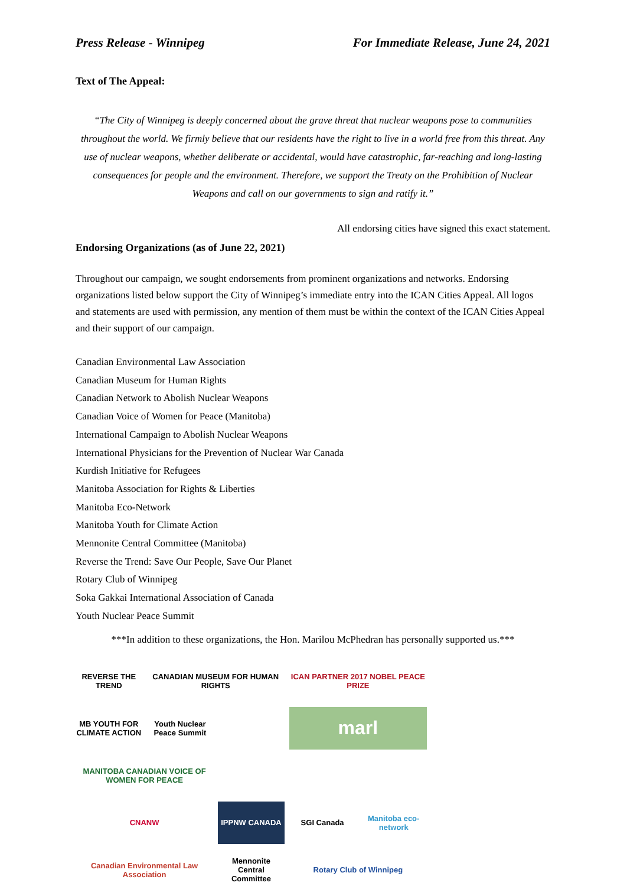Press Release - Winnipeg For Immediate Release, June 24, 2021
Text of The Appeal:
“The City of Winnipeg is deeply concerned about the grave threat that nuclear weapons pose to communities throughout the world. We firmly believe that our residents have the right to live in a world free from this threat. Any use of nuclear weapons, whether deliberate or accidental, would have catastrophic, far-reaching and long-lasting consequences for people and the environment. Therefore, we support the Treaty on the Prohibition of Nuclear Weapons and call on our governments to sign and ratify it.”
All endorsing cities have signed this exact statement.
Endorsing Organizations (as of June 22, 2021)
Throughout our campaign, we sought endorsements from prominent organizations and networks. Endorsing organizations listed below support the City of Winnipeg’s immediate entry into the ICAN Cities Appeal. All logos and statements are used with permission, any mention of them must be within the context of the ICAN Cities Appeal and their support of our campaign.
Canadian Environmental Law Association
Canadian Museum for Human Rights
Canadian Network to Abolish Nuclear Weapons
Canadian Voice of Women for Peace (Manitoba)
International Campaign to Abolish Nuclear Weapons
International Physicians for the Prevention of Nuclear War Canada
Kurdish Initiative for Refugees
Manitoba Association for Rights & Liberties
Manitoba Eco-Network
Manitoba Youth for Climate Action
Mennonite Central Committee (Manitoba)
Reverse the Trend: Save Our People, Save Our Planet
Rotary Club of Winnipeg
Soka Gakkai International Association of Canada
Youth Nuclear Peace Summit
***In addition to these organizations, the Hon. Marilou McPhedran has personally supported us.***
REVERSE THE TREND
CANADIAN MUSEUM FOR HUMAN RIGHTS
ICAN PARTNER 2017 NOBEL PEACE PRIZE
MB YOUTH FOR CLIMATE ACTION
Youth Nuclear Peace Summit
marl
MANITOBA CANADIAN VOICE OF WOMEN FOR PEACE
CNANW
IPPNW CANADA
SGI Canada
Manitoba eco-network
Canadian Environmental Law Association
Mennonite Central Committee
Rotary Club of Winnipeg